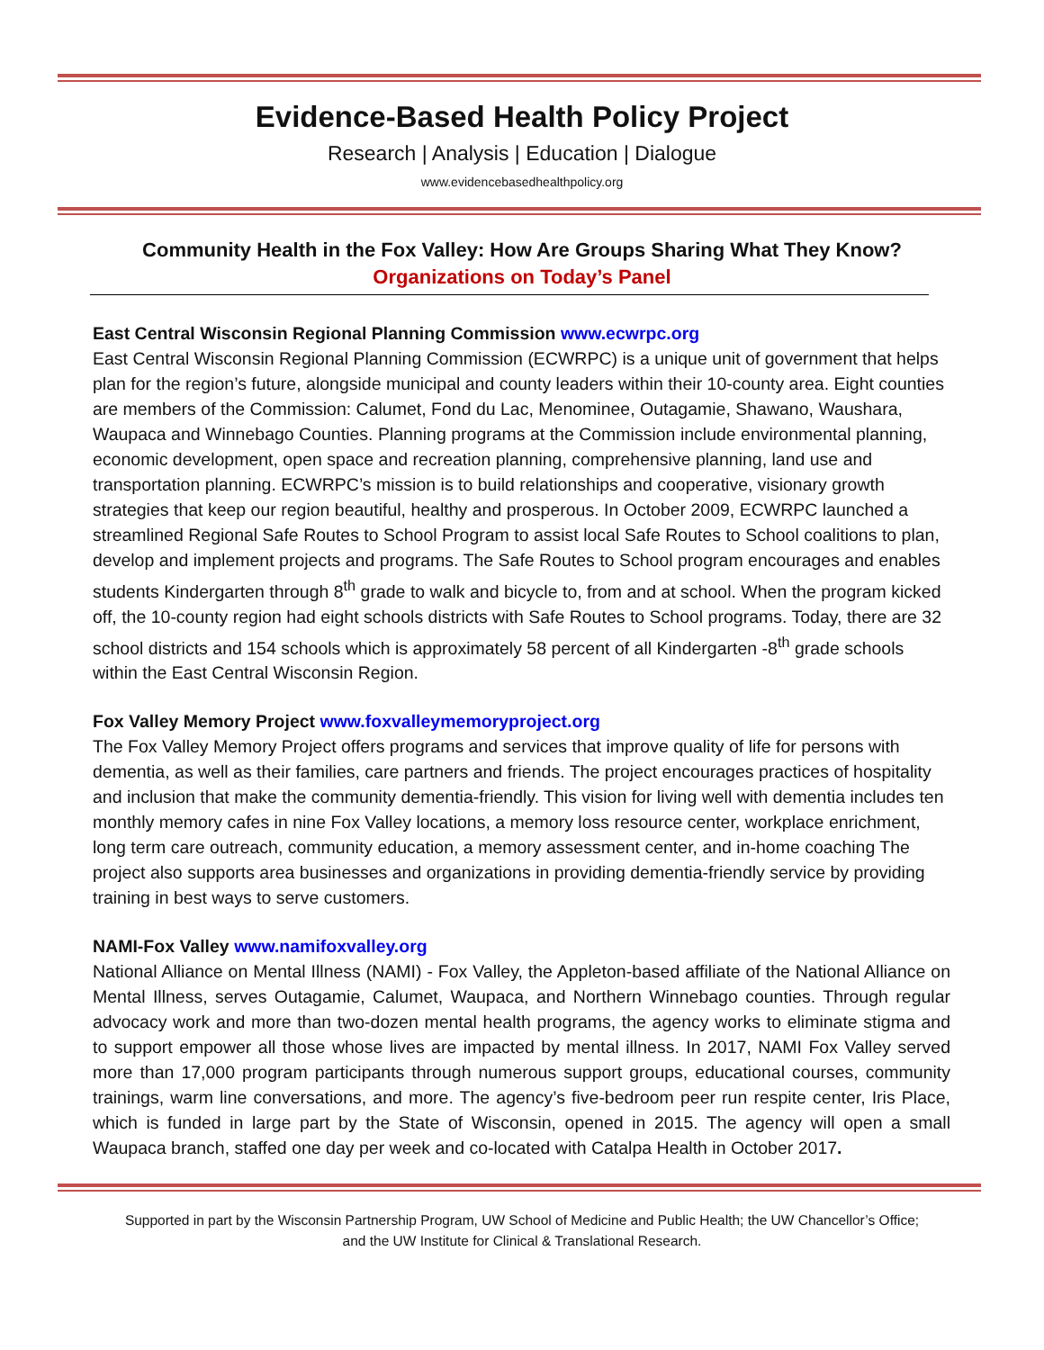Evidence-Based Health Policy Project
Research | Analysis | Education | Dialogue
www.evidencebasedhealthpolicy.org
Community Health in the Fox Valley: How Are Groups Sharing What They Know?
Organizations on Today’s Panel
East Central Wisconsin Regional Planning Commission www.ecwrpc.org
East Central Wisconsin Regional Planning Commission (ECWRPC) is a unique unit of government that helps plan for the region’s future, alongside municipal and county leaders within their 10-county area. Eight counties are members of the Commission: Calumet, Fond du Lac, Menominee, Outagamie, Shawano, Waushara, Waupaca and Winnebago Counties. Planning programs at the Commission include environmental planning, economic development, open space and recreation planning, comprehensive planning, land use and transportation planning. ECWRPC’s mission is to build relationships and cooperative, visionary growth strategies that keep our region beautiful, healthy and prosperous. In October 2009, ECWRPC launched a streamlined Regional Safe Routes to School Program to assist local Safe Routes to School coalitions to plan, develop and implement projects and programs. The Safe Routes to School program encourages and enables students Kindergarten through 8<sup>th</sup> grade to walk and bicycle to, from and at school. When the program kicked off, the 10-county region had eight schools districts with Safe Routes to School programs. Today, there are 32 school districts and 154 schools which is approximately 58 percent of all Kindergarten -8<sup>th</sup> grade schools within the East Central Wisconsin Region.
Fox Valley Memory Project www.foxvalleymemoryproject.org
The Fox Valley Memory Project offers programs and services that improve quality of life for persons with dementia, as well as their families, care partners and friends. The project encourages practices of hospitality and inclusion that make the community dementia-friendly. This vision for living well with dementia includes ten monthly memory cafes in nine Fox Valley locations, a memory loss resource center, workplace enrichment, long term care outreach, community education, a memory assessment center, and in-home coaching The project also supports area businesses and organizations in providing dementia-friendly service by providing training in best ways to serve customers.
NAMI-Fox Valley www.namifoxvalley.org
National Alliance on Mental Illness (NAMI) - Fox Valley, the Appleton-based affiliate of the National Alliance on Mental Illness, serves Outagamie, Calumet, Waupaca, and Northern Winnebago counties. Through regular advocacy work and more than two-dozen mental health programs, the agency works to eliminate stigma and to support empower all those whose lives are impacted by mental illness. In 2017, NAMI Fox Valley served more than 17,000 program participants through numerous support groups, educational courses, community trainings, warm line conversations, and more. The agency’s five-bedroom peer run respite center, Iris Place, which is funded in large part by the State of Wisconsin, opened in 2015. The agency will open a small Waupaca branch, staffed one day per week and co-located with Catalpa Health in October 2017.
Supported in part by the Wisconsin Partnership Program, UW School of Medicine and Public Health; the UW Chancellor’s Office;
and the UW Institute for Clinical & Translational Research.